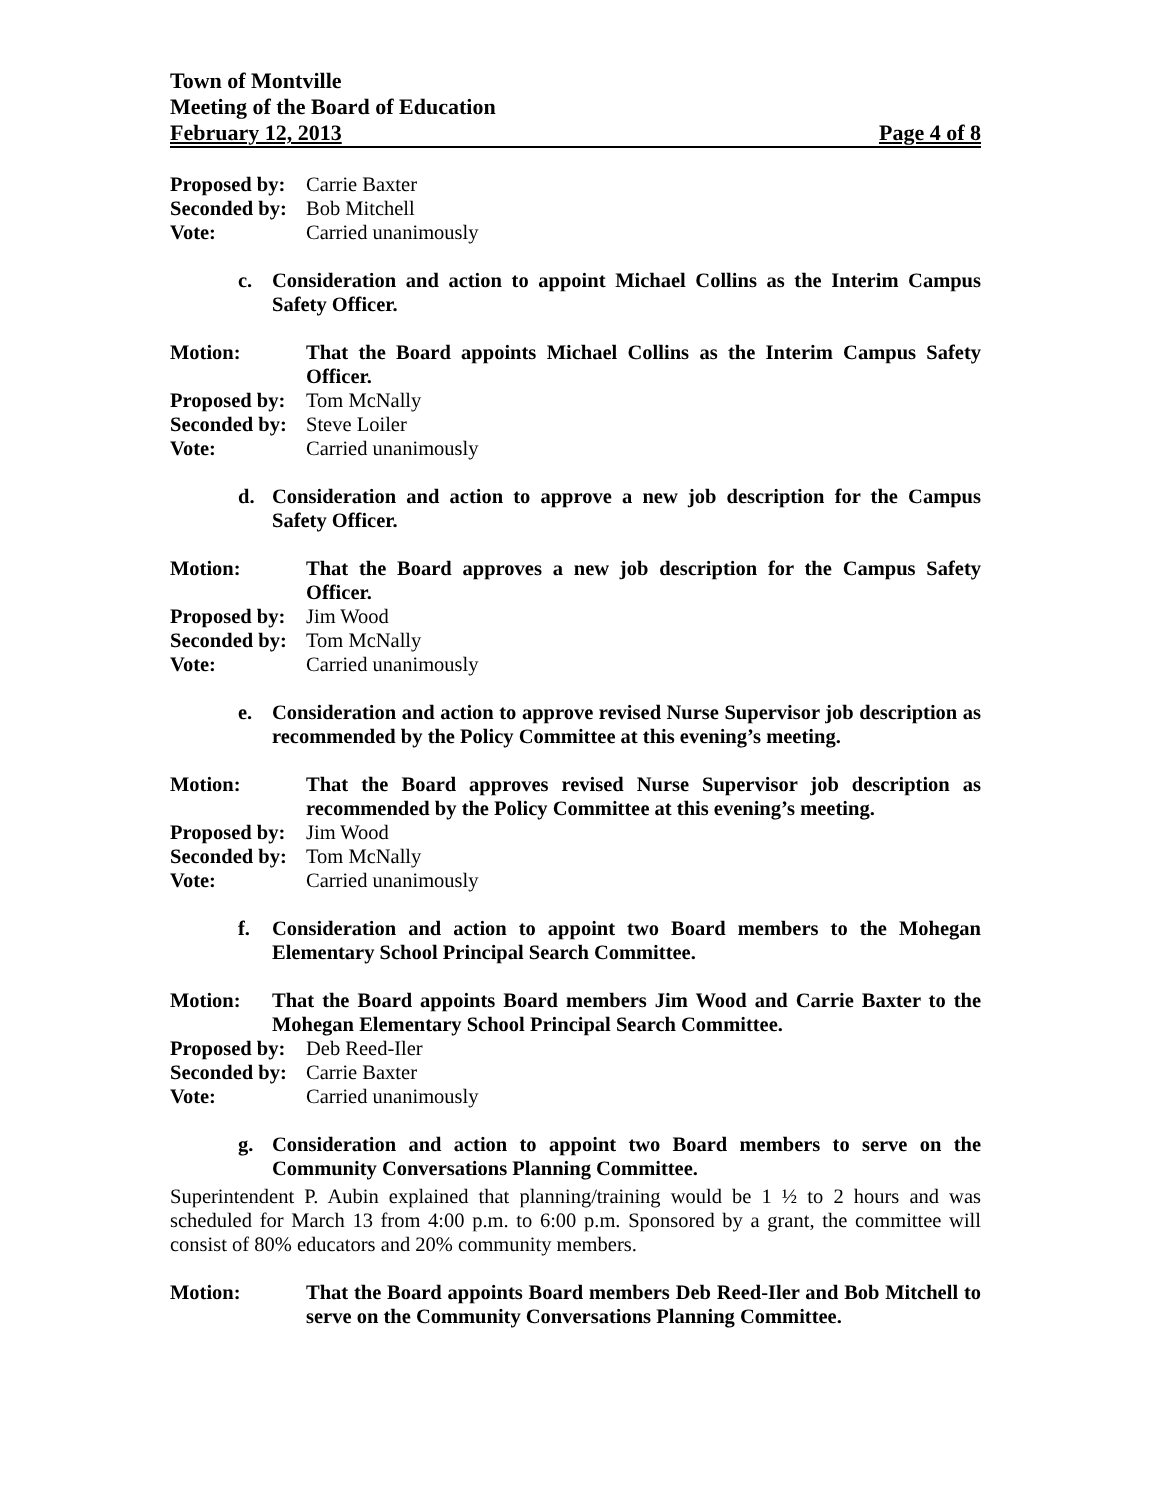Town of Montville
Meeting of the Board of Education
February 12, 2013 Page 4 of 8
Proposed by: Carrie Baxter
Seconded by: Bob Mitchell
Vote: Carried unanimously
c. Consideration and action to appoint Michael Collins as the Interim Campus Safety Officer.
Motion: That the Board appoints Michael Collins as the Interim Campus Safety Officer.
Proposed by: Tom McNally
Seconded by: Steve Loiler
Vote: Carried unanimously
d. Consideration and action to approve a new job description for the Campus Safety Officer.
Motion: That the Board approves a new job description for the Campus Safety Officer.
Proposed by: Jim Wood
Seconded by: Tom McNally
Vote: Carried unanimously
e. Consideration and action to approve revised Nurse Supervisor job description as recommended by the Policy Committee at this evening’s meeting.
Motion: That the Board approves revised Nurse Supervisor job description as recommended by the Policy Committee at this evening’s meeting.
Proposed by: Jim Wood
Seconded by: Tom McNally
Vote: Carried unanimously
f. Consideration and action to appoint two Board members to the Mohegan Elementary School Principal Search Committee.
Motion: That the Board appoints Board members Jim Wood and Carrie Baxter to the Mohegan Elementary School Principal Search Committee.
Proposed by: Deb Reed-Iler
Seconded by: Carrie Baxter
Vote: Carried unanimously
g. Consideration and action to appoint two Board members to serve on the Community Conversations Planning Committee.
Superintendent P. Aubin explained that planning/training would be 1 ½ to 2 hours and was scheduled for March 13 from 4:00 p.m. to 6:00 p.m. Sponsored by a grant, the committee will consist of 80% educators and 20% community members.
Motion: That the Board appoints Board members Deb Reed-Iler and Bob Mitchell to serve on the Community Conversations Planning Committee.